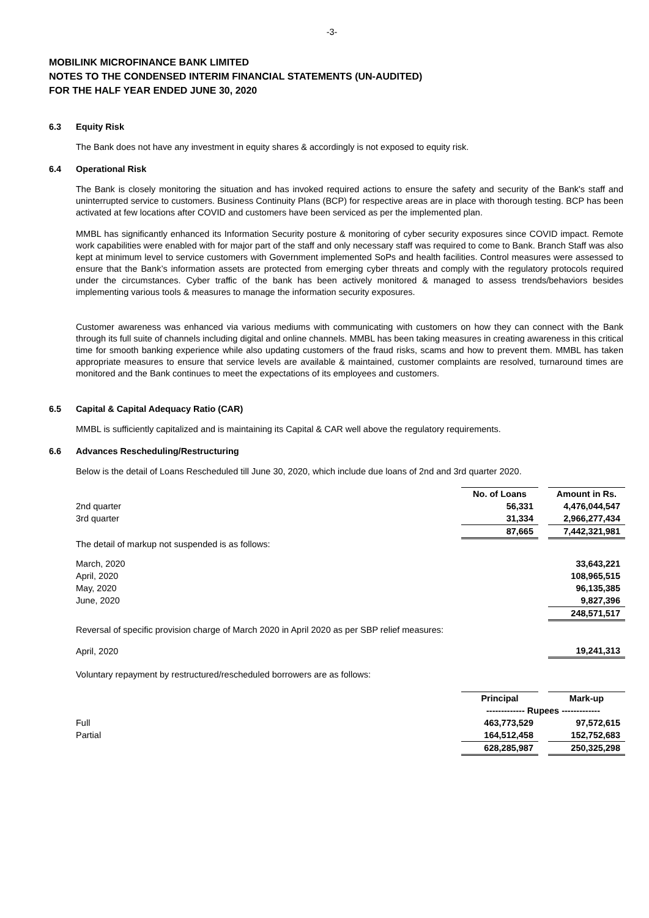-3-
MOBILINK MICROFINANCE BANK LIMITED
NOTES TO THE CONDENSED INTERIM FINANCIAL STATEMENTS (UN-AUDITED)
FOR THE HALF YEAR ENDED JUNE 30, 2020
6.3 Equity Risk
The Bank does not have any investment in equity shares & accordingly is not exposed to equity risk.
6.4 Operational Risk
The Bank is closely monitoring the situation and has invoked required actions to ensure the safety and security of the Bank's staff and uninterrupted service to customers. Business Continuity Plans (BCP) for respective areas are in place with thorough testing. BCP has been activated at few locations after COVID and customers have been serviced as per the implemented plan.
MMBL has significantly enhanced its Information Security posture & monitoring of cyber security exposures since COVID impact. Remote work capabilities were enabled with for major part of the staff and only necessary staff was required to come to Bank. Branch Staff was also kept at minimum level to service customers with Government implemented SoPs and health facilities. Control measures were assessed to ensure that the Bank’s information assets are protected from emerging cyber threats and comply with the regulatory protocols required under the circumstances. Cyber traffic of the bank has been actively monitored & managed to assess trends/behaviors besides implementing various tools & measures to manage the information security exposures.
Customer awareness was enhanced via various mediums with communicating with customers on how they can connect with the Bank through its full suite of channels including digital and online channels. MMBL has been taking measures in creating awareness in this critical time for smooth banking experience while also updating customers of the fraud risks, scams and how to prevent them. MMBL has taken appropriate measures to ensure that service levels are available & maintained, customer complaints are resolved, turnaround times are monitored and the Bank continues to meet the expectations of its employees and customers.
6.5 Capital & Capital Adequacy Ratio (CAR)
MMBL is sufficiently capitalized and is maintaining its Capital & CAR well above the regulatory requirements.
6.6 Advances Rescheduling/Restructuring
Below is the detail of Loans Rescheduled till June 30, 2020, which include due loans of 2nd and 3rd quarter 2020.
| | No. of Loans | | Amount in Rs. |
| 2nd quarter | 56,331 | | 4,476,044,547 |
| 3rd quarter | 31,334 | | 2,966,277,434 |
| | 87,665 | | 7,442,321,981 |
| The detail of markup not suspended is as follows: | | | |
| March, 2020 | | | 33,643,221 |
| April, 2020 | | | 108,965,515 |
| May, 2020 | | | 96,135,385 |
| June, 2020 | | | 9,827,396 |
| | | | 248,571,517 |
| Reversal of specific provision charge of March 2020 in April 2020 as per SBP relief measures: | | | |
| April, 2020 | | | 19,241,313 |
| Voluntary repayment by restructured/rescheduled borrowers are as follows: | | | |
| | Principal | | Mark-up |
| | ------------- Rupees ------------- | | |
| Full | 463,773,529 | | 97,572,615 |
| Partial | 164,512,458 | | 152,752,683 |
| | 628,285,987 | | 250,325,298 |